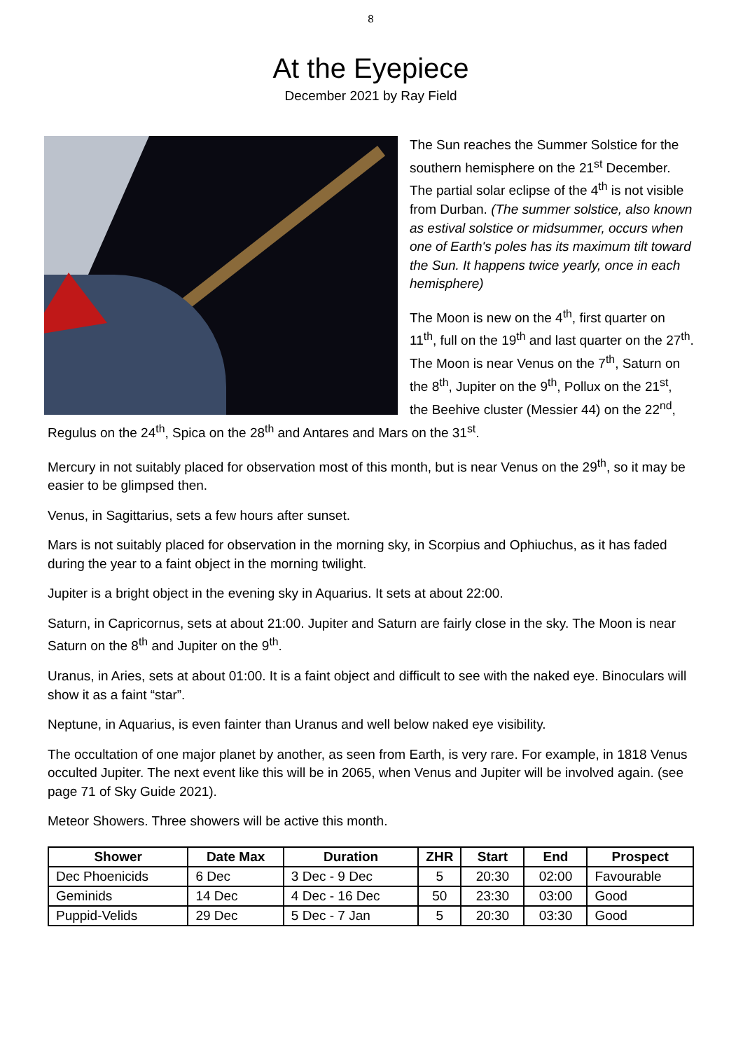8
At the Eyepiece
December 2021 by Ray Field
The Sun reaches the Summer Solstice for the southern hemisphere on the 21<sup>st</sup> December. The partial solar eclipse of the 4<sup>th</sup> is not visible from Durban. (The summer solstice, also known as estival solstice or midsummer, occurs when one of Earth's poles has its maximum tilt toward the Sun. It happens twice yearly, once in each hemisphere)
The Moon is new on the 4<sup>th</sup>, first quarter on 11<sup>th</sup>, full on the 19<sup>th</sup> and last quarter on the 27<sup>th</sup>. The Moon is near Venus on the 7<sup>th</sup>, Saturn on the 8<sup>th</sup>, Jupiter on the 9<sup>th</sup>, Pollux on the 21<sup>st</sup>, the Beehive cluster (Messier 44) on the 22<sup>nd</sup>, Regulus on the 24<sup>th</sup>, Spica on the 28<sup>th</sup> and Antares and Mars on the 31<sup>st</sup>.
Mercury in not suitably placed for observation most of this month, but is near Venus on the 29<sup>th</sup>, so it may be easier to be glimpsed then.
Venus, in Sagittarius, sets a few hours after sunset.
Mars is not suitably placed for observation in the morning sky, in Scorpius and Ophiuchus, as it has faded during the year to a faint object in the morning twilight.
Jupiter is a bright object in the evening sky in Aquarius. It sets at about 22:00.
Saturn, in Capricornus, sets at about 21:00. Jupiter and Saturn are fairly close in the sky. The Moon is near Saturn on the 8<sup>th</sup> and Jupiter on the 9<sup>th</sup>.
Uranus, in Aries, sets at about 01:00. It is a faint object and difficult to see with the naked eye. Binoculars will show it as a faint “star”.
Neptune, in Aquarius, is even fainter than Uranus and well below naked eye visibility.
The occultation of one major planet by another, as seen from Earth, is very rare. For example, in 1818 Venus occulted Jupiter. The next event like this will be in 2065, when Venus and Jupiter will be involved again. (see page 71 of Sky Guide 2021).
Meteor Showers. Three showers will be active this month.
| Shower | Date Max | Duration | ZHR | Start | End | Prospect |
| --- | --- | --- | --- | --- | --- | --- |
| Dec Phoenicids | 6 Dec | 3 Dec - 9 Dec | 5 | 20:30 | 02:00 | Favourable |
| Geminids | 14 Dec | 4 Dec - 16 Dec | 50 | 23:30 | 03:00 | Good |
| Puppid-Velids | 29 Dec | 5 Dec - 7 Jan | 5 | 20:30 | 03:30 | Good |